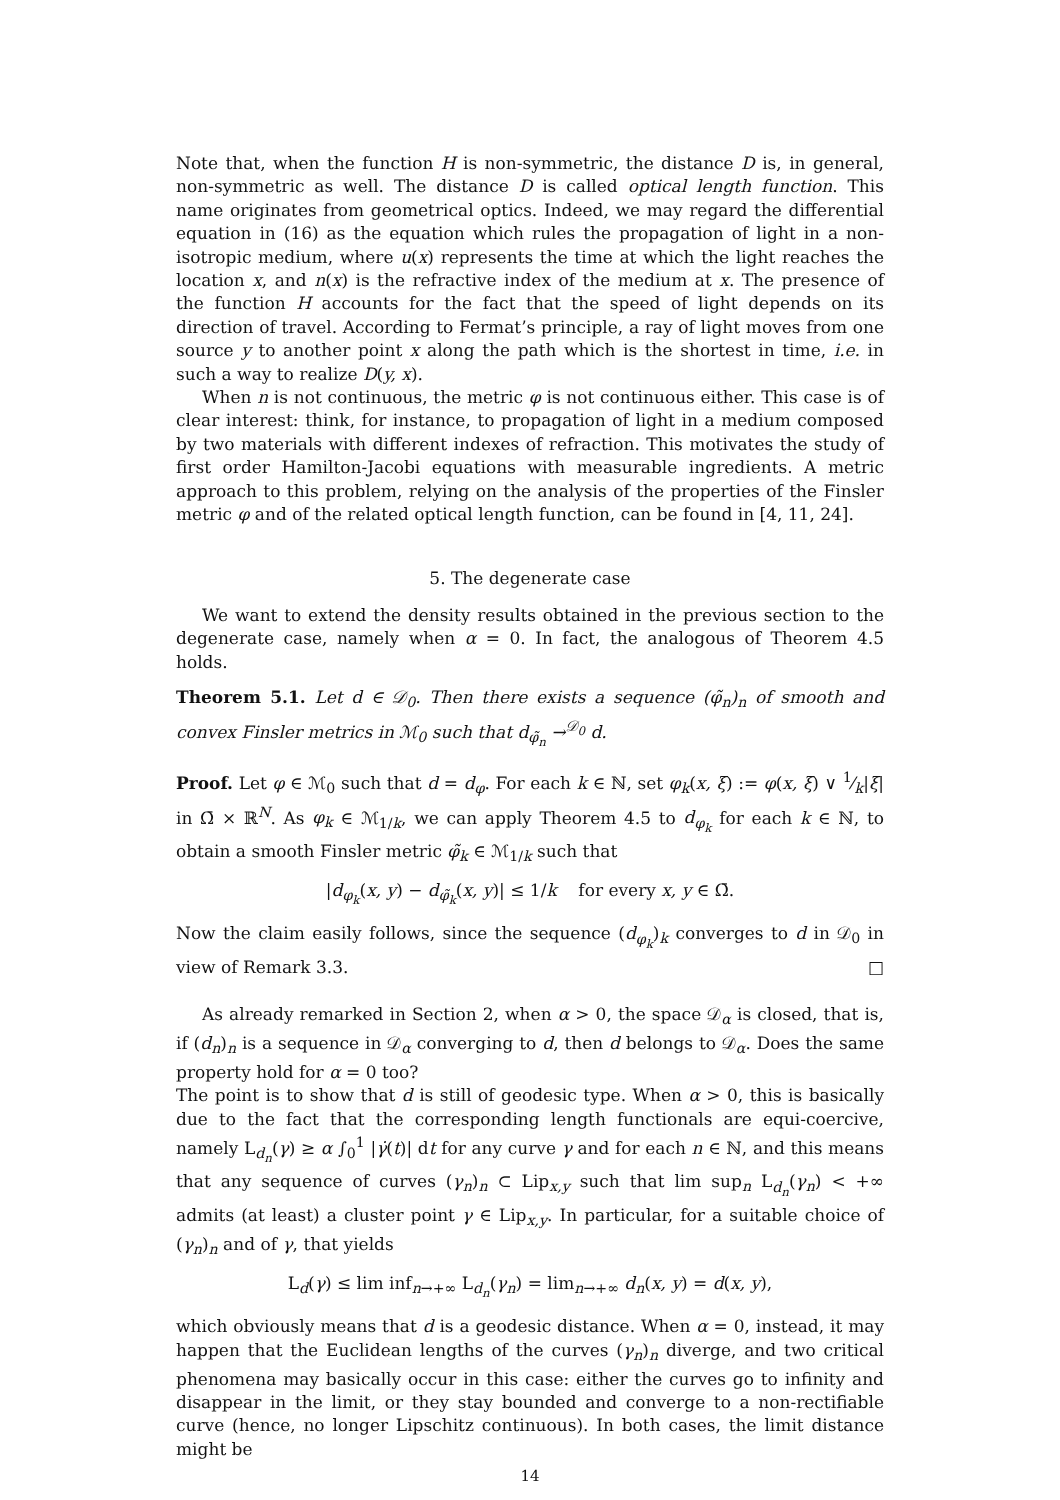Note that, when the function H is non-symmetric, the distance D is, in general, non-symmetric as well. The distance D is called optical length function. This name originates from geometrical optics. Indeed, we may regard the differential equation in (16) as the equation which rules the propagation of light in a non-isotropic medium, where u(x) represents the time at which the light reaches the location x, and n(x) is the refractive index of the medium at x. The presence of the function H accounts for the fact that the speed of light depends on its direction of travel. According to Fermat’s principle, a ray of light moves from one source y to another point x along the path which is the shortest in time, i.e. in such a way to realize D(y, x).
When n is not continuous, the metric φ is not continuous either. This case is of clear interest: think, for instance, to propagation of light in a medium composed by two materials with different indexes of refraction. This motivates the study of first order Hamilton-Jacobi equations with measurable ingredients. A metric approach to this problem, relying on the analysis of the properties of the Finsler metric φ and of the related optical length function, can be found in [4, 11, 24].
5. The degenerate case
We want to extend the density results obtained in the previous section to the degenerate case, namely when α = 0. In fact, the analogous of Theorem 4.5 holds.
Theorem 5.1. Let d ∈ 𝒟<sub>0</sub>. Then there exists a sequence (φ̃<sub>n</sub>)<sub>n</sub> of smooth and convex Finsler metrics in ℳ<sub>0</sub> such that d<sub>φ̃<sub>n</sub></sub> →<sup>𝒟<sub>0</sub></sup> d.
Proof. Let φ ∈ ℳ<sub>0</sub> such that d = d<sub>φ</sub>. For each k ∈ ℕ, set φ<sub>k</sub>(x, ξ) := φ(x, ξ) ∨ 1⁄k|ξ| in Ω̄ × ℝ<sup>N</sup>. As φ<sub>k</sub> ∈ ℳ<sub>1/k</sub>, we can apply Theorem 4.5 to d<sub>φ<sub>k</sub></sub> for each k ∈ ℕ, to obtain a smooth Finsler metric φ̃<sub>k</sub> ∈ ℳ<sub>1/k</sub> such that
|d<sub>φ<sub>k</sub></sub>(x, y) − d<sub>φ̃<sub>k</sub></sub>(x, y)| ≤ 1/k for every x, y ∈ Ω̄.
Now the claim easily follows, since the sequence (d<sub>φ<sub>k</sub></sub>)<sub>k</sub> converges to d in 𝒟<sub>0</sub> in view of Remark 3.3. □
As already remarked in Section 2, when α > 0, the space 𝒟<sub>α</sub> is closed, that is, if (d<sub>n</sub>)<sub>n</sub> is a sequence in 𝒟<sub>α</sub> converging to d, then d belongs to 𝒟<sub>α</sub>. Does the same property hold for α = 0 too?
The point is to show that d is still of geodesic type. When α > 0, this is basically due to the fact that the corresponding length functionals are equi-coercive, namely L<sub>d<sub>n</sub></sub>(γ) ≥ α ∫<sub>0</sub><sup>1</sup> |γ̇(t)| dt for any curve γ and for each n ∈ ℕ, and this means that any sequence of curves (γ<sub>n</sub>)<sub>n</sub> ⊂ Lip<sub>x,y</sub> such that lim sup<sub>n</sub> L<sub>d<sub>n</sub></sub>(γ<sub>n</sub>) < +∞ admits (at least) a cluster point γ ∈ Lip<sub>x,y</sub>. In particular, for a suitable choice of (γ<sub>n</sub>)<sub>n</sub> and of γ, that yields
L<sub>d</sub>(γ) ≤ lim inf<sub>n→+∞</sub> L<sub>d<sub>n</sub></sub>(γ<sub>n</sub>) = lim<sub>n→+∞</sub> d<sub>n</sub>(x, y) = d(x, y),
which obviously means that d is a geodesic distance. When α = 0, instead, it may happen that the Euclidean lengths of the curves (γ<sub>n</sub>)<sub>n</sub> diverge, and two critical phenomena may basically occur in this case: either the curves go to infinity and disappear in the limit, or they stay bounded and converge to a non-rectifiable curve (hence, no longer Lipschitz continuous). In both cases, the limit distance might be
14